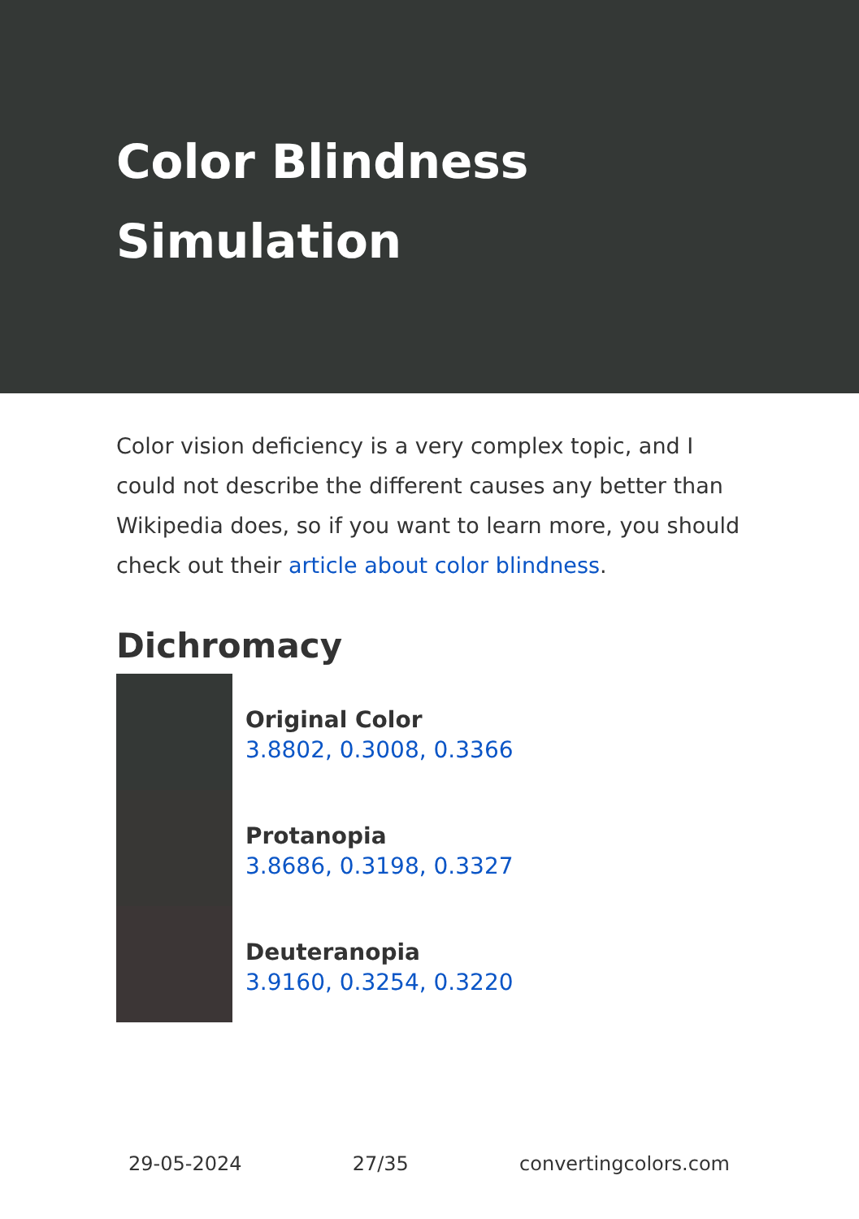Color Blindness Simulation
Color vision deficiency is a very complex topic, and I could not describe the different causes any better than Wikipedia does, so if you want to learn more, you should check out their article about color blindness.
Dichromacy
Original Color
3.8802, 0.3008, 0.3366
Protanopia
3.8686, 0.3198, 0.3327
Deuteranopia
3.9160, 0.3254, 0.3220
29-05-2024 27/35 convertingcolors.com